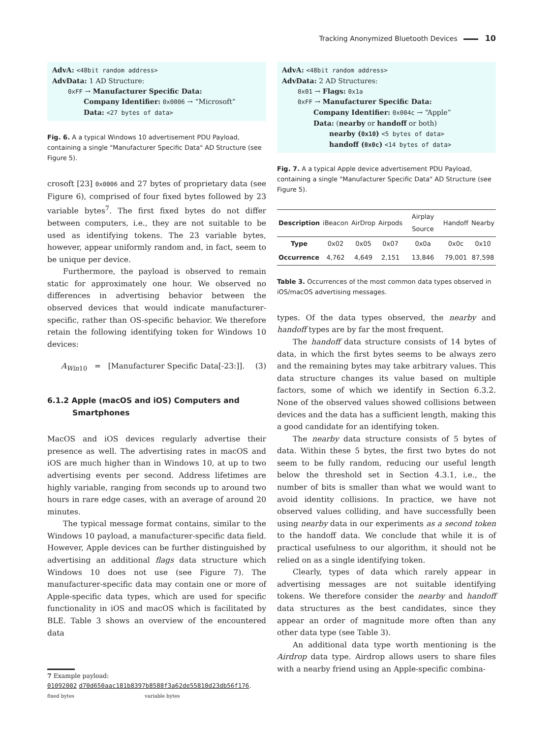Tracking Anonymized Bluetooth Devices 10
AdvA: <48bit random address>
AdvData: 1 AD Structure:
0xFF → Manufacturer Specific Data:
Company Identifier: 0x0006 → “Microsoft”
Data: <27 bytes of data>
Fig. 6. A a typical Windows 10 advertisement PDU Payload, containing a single "Manufacturer Specific Data" AD Structure (see Figure 5).
crosoft [23] 0x0006 and 27 bytes of proprietary data (see Figure 6), comprised of four fixed bytes followed by 23 variable bytes<sup>7</sup>. The first fixed bytes do not differ between computers, i.e., they are not suitable to be used as identifying tokens. The 23 variable bytes, however, appear uniformly random and, in fact, seem to be unique per device.
Furthermore, the payload is observed to remain static for approximately one hour. We observed no differences in advertising behavior between the observed devices that would indicate manufacturer-specific, rather than OS-specific behavior. We therefore retain the following identifying token for Windows 10 devices:
A<sub>Win10</sub> = [Manufacturer Specific Data[-23:]]. (3)
6.1.2 Apple (macOS and iOS) Computers and
Smartphones
MacOS and iOS devices regularly advertise their presence as well. The advertising rates in macOS and iOS are much higher than in Windows 10, at up to two advertising events per second. Address lifetimes are highly variable, ranging from seconds up to around two hours in rare edge cases, with an average of around 20 minutes.
The typical message format contains, similar to the Windows 10 payload, a manufacturer-specific data field. However, Apple devices can be further distinguished by advertising an additional flags data structure which Windows 10 does not use (see Figure 7). The manufacturer-specific data may contain one or more of Apple-specific data types, which are used for specific functionality in iOS and macOS which is facilitated by BLE. Table 3 shows an overview of the encountered data
7 Example payload:
01092002 d70d650aac181b8397b8588f3a62de55810d23db56f176.
fixed bytes variable bytes
AdvA: <48bit random address>
AdvData: 2 AD Structures:
0x01 → Flags: 0x1a
0xFF → Manufacturer Specific Data:
Company Identifier: 0x004c → “Apple”
Data: (nearby or handoff or both)
nearby (0x10) <5 bytes of data>
handoff (0x0c) <14 bytes of data>
Fig. 7. A a typical Apple device advertisement PDU Payload, containing a single "Manufacturer Specific Data" AD Structure (see Figure 5).
| Description | iBeacon | AirDrop | Airpods | Airplay Source | Handoff | Nearby |
| Type | 0x02 | 0x05 | 0x07 | 0x0a | 0x0c | 0x10 |
| Occurrence | 4,762 | 4,649 | 2,151 | 13,846 | 79,001 | 87,598 |
Table 3. Occurrences of the most common data types observed in iOS/macOS advertising messages.
types. Of the data types observed, the nearby and handoff types are by far the most frequent.
The handoff data structure consists of 14 bytes of data, in which the first bytes seems to be always zero and the remaining bytes may take arbitrary values. This data structure changes its value based on multiple factors, some of which we identify in Section 6.3.2. None of the observed values showed collisions between devices and the data has a sufficient length, making this a good candidate for an identifying token.
The nearby data structure consists of 5 bytes of data. Within these 5 bytes, the first two bytes do not seem to be fully random, reducing our useful length below the threshold set in Section 4.3.1, i.e., the number of bits is smaller than what we would want to avoid identity collisions. In practice, we have not observed values colliding, and have successfully been using nearby data in our experiments as a second token to the handoff data. We conclude that while it is of practical usefulness to our algorithm, it should not be relied on as a single identifying token.
Clearly, types of data which rarely appear in advertising messages are not suitable identifying tokens. We therefore consider the nearby and handoff data structures as the best candidates, since they appear an order of magnitude more often than any other data type (see Table 3).
An additional data type worth mentioning is the Airdrop data type. Airdrop allows users to share files with a nearby friend using an Apple-specific combina-